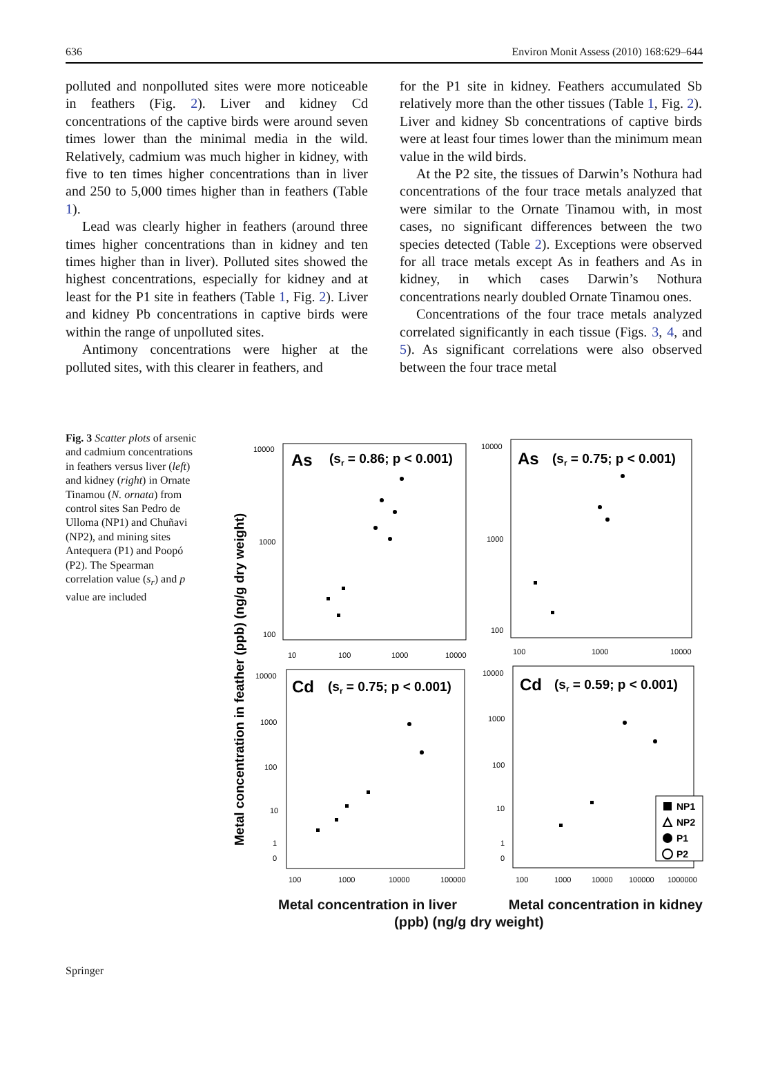636 Environ Monit Assess (2010) 168:629–644
polluted and nonpolluted sites were more noticeable in feathers (Fig. 2). Liver and kidney Cd concentrations of the captive birds were around seven times lower than the minimal media in the wild. Relatively, cadmium was much higher in kidney, with five to ten times higher concentrations than in liver and 250 to 5,000 times higher than in feathers (Table 1).
Lead was clearly higher in feathers (around three times higher concentrations than in kidney and ten times higher than in liver). Polluted sites showed the highest concentrations, especially for kidney and at least for the P1 site in feathers (Table 1, Fig. 2). Liver and kidney Pb concentrations in captive birds were within the range of unpolluted sites.
Antimony concentrations were higher at the polluted sites, with this clearer in feathers, and
for the P1 site in kidney. Feathers accumulated Sb relatively more than the other tissues (Table 1, Fig. 2). Liver and kidney Sb concentrations of captive birds were at least four times lower than the minimum mean value in the wild birds.
At the P2 site, the tissues of Darwin’s Nothura had concentrations of the four trace metals analyzed that were similar to the Ornate Tinamou with, in most cases, no significant differences between the two species detected (Table 2). Exceptions were observed for all trace metals except As in feathers and As in kidney, in which cases Darwin’s Nothura concentrations nearly doubled Ornate Tinamou ones.
Concentrations of the four trace metals analyzed correlated significantly in each tissue (Figs. 3, 4, and 5). As significant correlations were also observed between the four trace metal
Fig. 3 Scatter plots of arsenic and cadmium concentrations in feathers versus liver (left) and kidney (right) in Ornate Tinamou (N. ornata) from control sites San Pedro de Ulloma (NP1) and Chuñavi (NP2), and mining sites Antequera (P1) and Poopó (P2). The Spearman correlation value (s<sub>r</sub>) and p value are included
Metal concentration in feather (ppb) (ng/g dry weight)
As
(sr = 0.86; p < 0.001)
As
(sr = 0.75; p < 0.001)
Cd
(sr = 0.75; p < 0.001)
Cd
(sr = 0.59; p < 0.001)
10000
1000
100
10000
1000
100
10
100
1000
10000
100
1000
10000
10000
1000
100
10
1
0
10000
1000
100
10
1
0
100
1000
10000
100000
100
1000
10000
100000
1000000
NP1
NP2
P1
P2
Metal concentration in liver Metal concentration in kidney
(ppb) (ng/g dry weight)
Springer